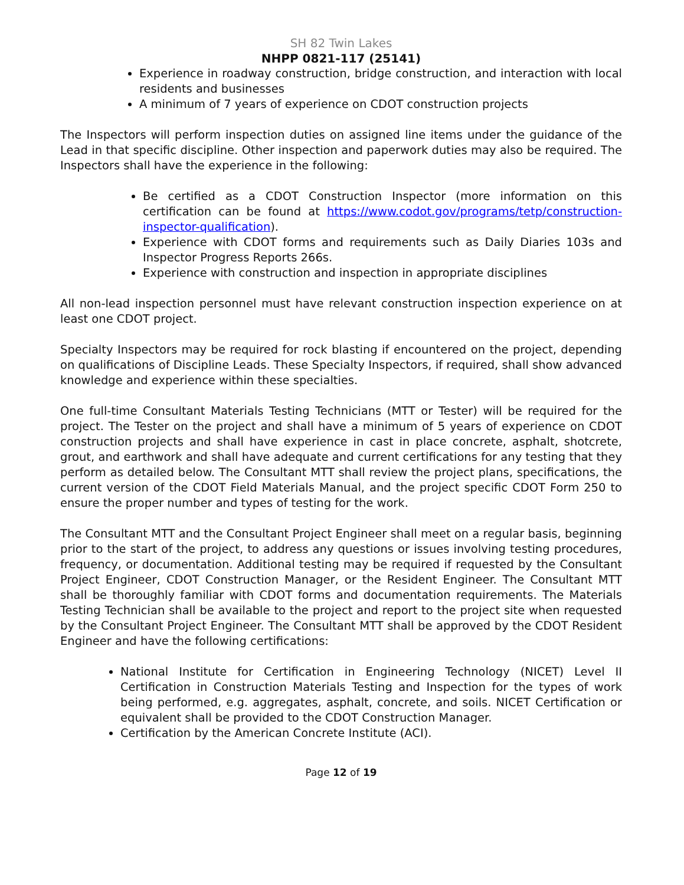SH 82 Twin Lakes
NHPP 0821-117 (25141)
Experience in roadway construction, bridge construction, and interaction with local residents and businesses
A minimum of 7 years of experience on CDOT construction projects
The Inspectors will perform inspection duties on assigned line items under the guidance of the Lead in that specific discipline. Other inspection and paperwork duties may also be required. The Inspectors shall have the experience in the following:
Be certified as a CDOT Construction Inspector (more information on this certification can be found at https://www.codot.gov/programs/tetp/construction-inspector-qualification).
Experience with CDOT forms and requirements such as Daily Diaries 103s and Inspector Progress Reports 266s.
Experience with construction and inspection in appropriate disciplines
All non-lead inspection personnel must have relevant construction inspection experience on at least one CDOT project.
Specialty Inspectors may be required for rock blasting if encountered on the project, depending on qualifications of Discipline Leads. These Specialty Inspectors, if required, shall show advanced knowledge and experience within these specialties.
One full-time Consultant Materials Testing Technicians (MTT or Tester) will be required for the project. The Tester on the project and shall have a minimum of 5 years of experience on CDOT construction projects and shall have experience in cast in place concrete, asphalt, shotcrete, grout, and earthwork and shall have adequate and current certifications for any testing that they perform as detailed below. The Consultant MTT shall review the project plans, specifications, the current version of the CDOT Field Materials Manual, and the project specific CDOT Form 250 to ensure the proper number and types of testing for the work.
The Consultant MTT and the Consultant Project Engineer shall meet on a regular basis, beginning prior to the start of the project, to address any questions or issues involving testing procedures, frequency, or documentation. Additional testing may be required if requested by the Consultant Project Engineer, CDOT Construction Manager, or the Resident Engineer. The Consultant MTT shall be thoroughly familiar with CDOT forms and documentation requirements. The Materials Testing Technician shall be available to the project and report to the project site when requested by the Consultant Project Engineer. The Consultant MTT shall be approved by the CDOT Resident Engineer and have the following certifications:
National Institute for Certification in Engineering Technology (NICET) Level II Certification in Construction Materials Testing and Inspection for the types of work being performed, e.g. aggregates, asphalt, concrete, and soils. NICET Certification or equivalent shall be provided to the CDOT Construction Manager.
Certification by the American Concrete Institute (ACI).
Page 12 of 19